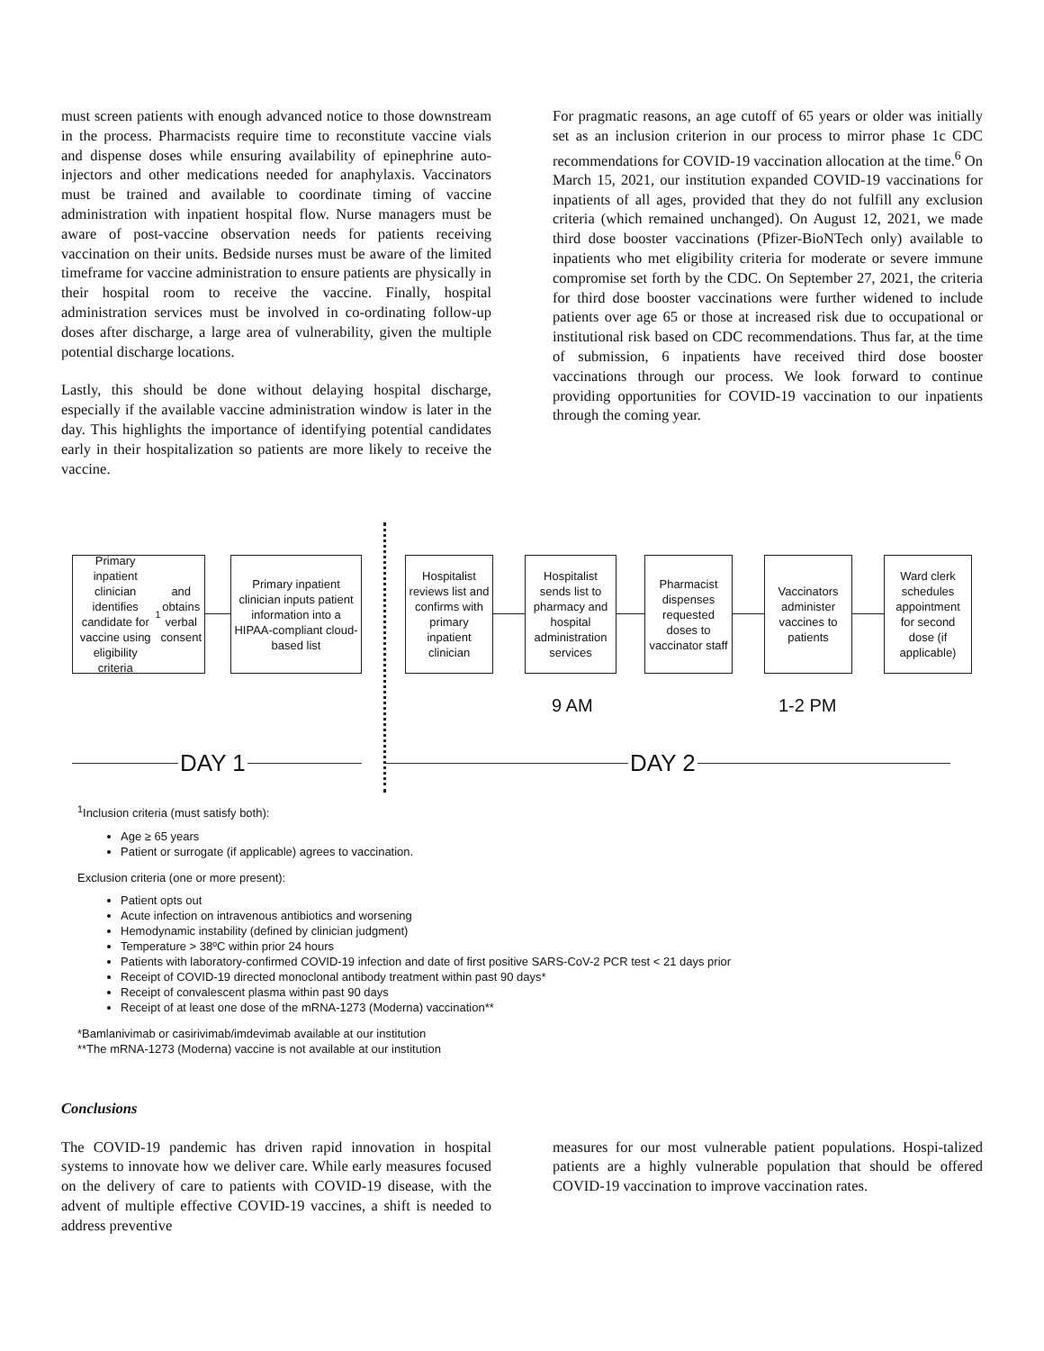must screen patients with enough advanced notice to those downstream in the process. Pharmacists require time to reconstitute vaccine vials and dispense doses while ensuring availability of epinephrine auto-injectors and other medications needed for anaphylaxis. Vaccinators must be trained and available to coordinate timing of vaccine administration with inpatient hospital flow. Nurse managers must be aware of post-vaccine observation needs for patients receiving vaccination on their units. Bedside nurses must be aware of the limited timeframe for vaccine administration to ensure patients are physically in their hospital room to receive the vaccine. Finally, hospital administration services must be involved in co-ordinating follow-up doses after discharge, a large area of vulnerability, given the multiple potential discharge locations.
Lastly, this should be done without delaying hospital discharge, especially if the available vaccine administration window is later in the day. This highlights the importance of identifying potential candidates early in their hospitalization so patients are more likely to receive the vaccine.
For pragmatic reasons, an age cutoff of 65 years or older was initially set as an inclusion criterion in our process to mirror phase 1c CDC recommendations for COVID-19 vaccination allocation at the time.<sup>6</sup> On March 15, 2021, our institution expanded COVID-19 vaccinations for inpatients of all ages, provided that they do not fulfill any exclusion criteria (which remained unchanged). On August 12, 2021, we made third dose booster vaccinations (Pfizer-BioNTech only) available to inpatients who met eligibility criteria for moderate or severe immune compromise set forth by the CDC. On September 27, 2021, the criteria for third dose booster vaccinations were further widened to include patients over age 65 or those at increased risk due to occupational or institutional risk based on CDC recommendations. Thus far, at the time of submission, 6 inpatients have received third dose booster vaccinations through our process. We look forward to continue providing opportunities for COVID-19 vaccination to our inpatients through the coming year.
Primary inpatient clinician identifies candidate for vaccine using eligibility criteria<sup>1</sup> and obtains verbal consent
Primary inpatient clinician inputs patient information into a HIPAA-compliant cloud-based list
Hospitalist reviews list and confirms with primary inpatient clinician
Hospitalist sends list to pharmacy and hospital administration services
Pharmacist dispenses requested doses to vaccinator staff
Vaccinators administer vaccines to patients
Ward clerk schedules appointment for second dose (if applicable)
9 AM 1-2 PM
DAY 1 DAY 2
<sup>1</sup> Inclusion criteria (must satisfy both):
Age ≥ 65 years
Patient or surrogate (if applicable) agrees to vaccination.
Exclusion criteria (one or more present):
Patient opts out
Acute infection on intravenous antibiotics and worsening
Hemodynamic instability (defined by clinician judgment)
Temperature > 38ºC within prior 24 hours
Patients with laboratory-confirmed COVID-19 infection and date of first positive SARS-CoV-2 PCR test < 21 days prior
Receipt of COVID-19 directed monoclonal antibody treatment within past 90 days*
Receipt of convalescent plasma within past 90 days
Receipt of at least one dose of the mRNA-1273 (Moderna) vaccination**
*Bamlanivimab or casirivimab/imdevimab available at our institution
**The mRNA-1273 (Moderna) vaccine is not available at our institution
Conclusions
The COVID-19 pandemic has driven rapid innovation in hospital systems to innovate how we deliver care. While early measures focused on the delivery of care to patients with COVID-19 disease, with the advent of multiple effective COVID-19 vaccines, a shift is needed to address preventive
measures for our most vulnerable patient populations. Hospi-talized patients are a highly vulnerable population that should be offered COVID-19 vaccination to improve vaccination rates.